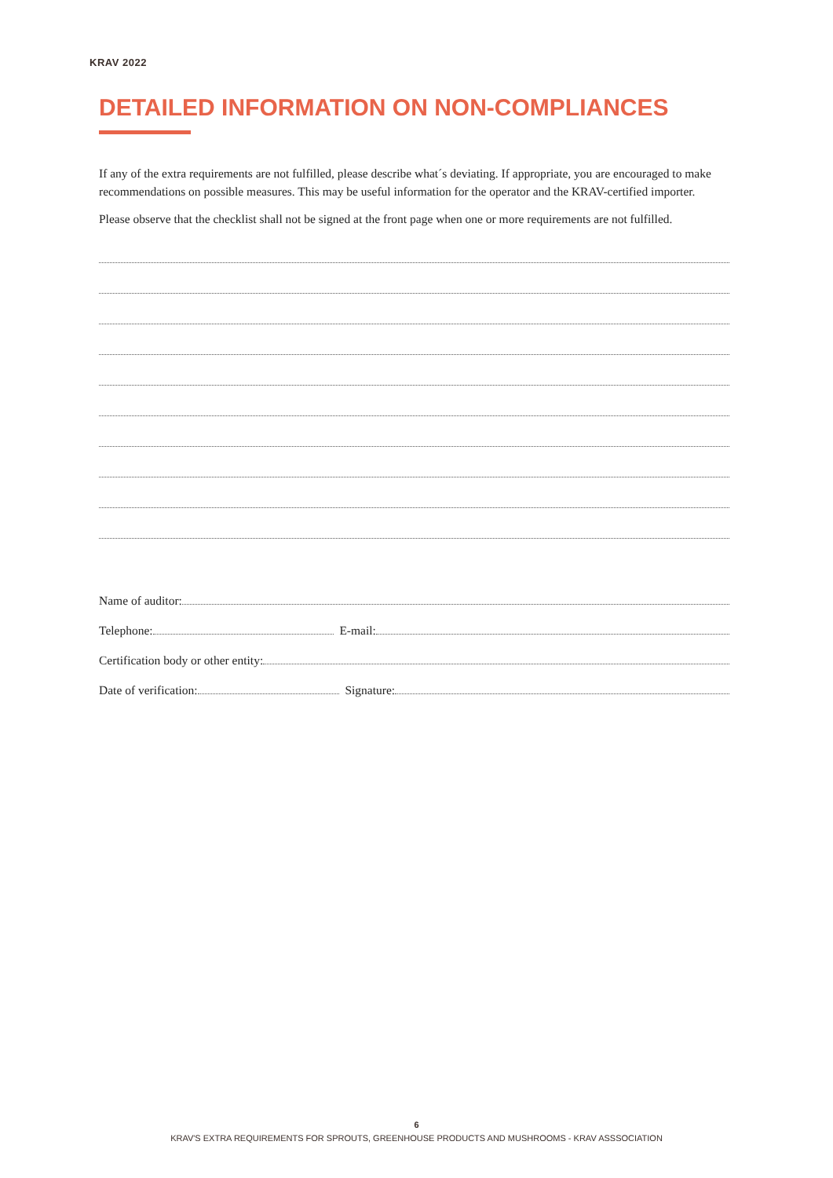KRAV 2022
DETAILED INFORMATION ON NON-COMPLIANCES
If any of the extra requirements are not fulfilled, please describe what´s deviating. If appropriate, you are encouraged to make recommendations on possible measures. This may be useful information for the operator and the KRAV-certified importer.
Please observe that the checklist shall not be signed at the front page when one or more requirements are not fulfilled.
Name of auditor:
Telephone: E-mail:
Certification body or other entity:
Date of verification: Signature:
6
KRAV'S EXTRA REQUIREMENTS FOR SPROUTS, GREENHOUSE PRODUCTS AND MUSHROOMS - KRAV ASSSOCIATION